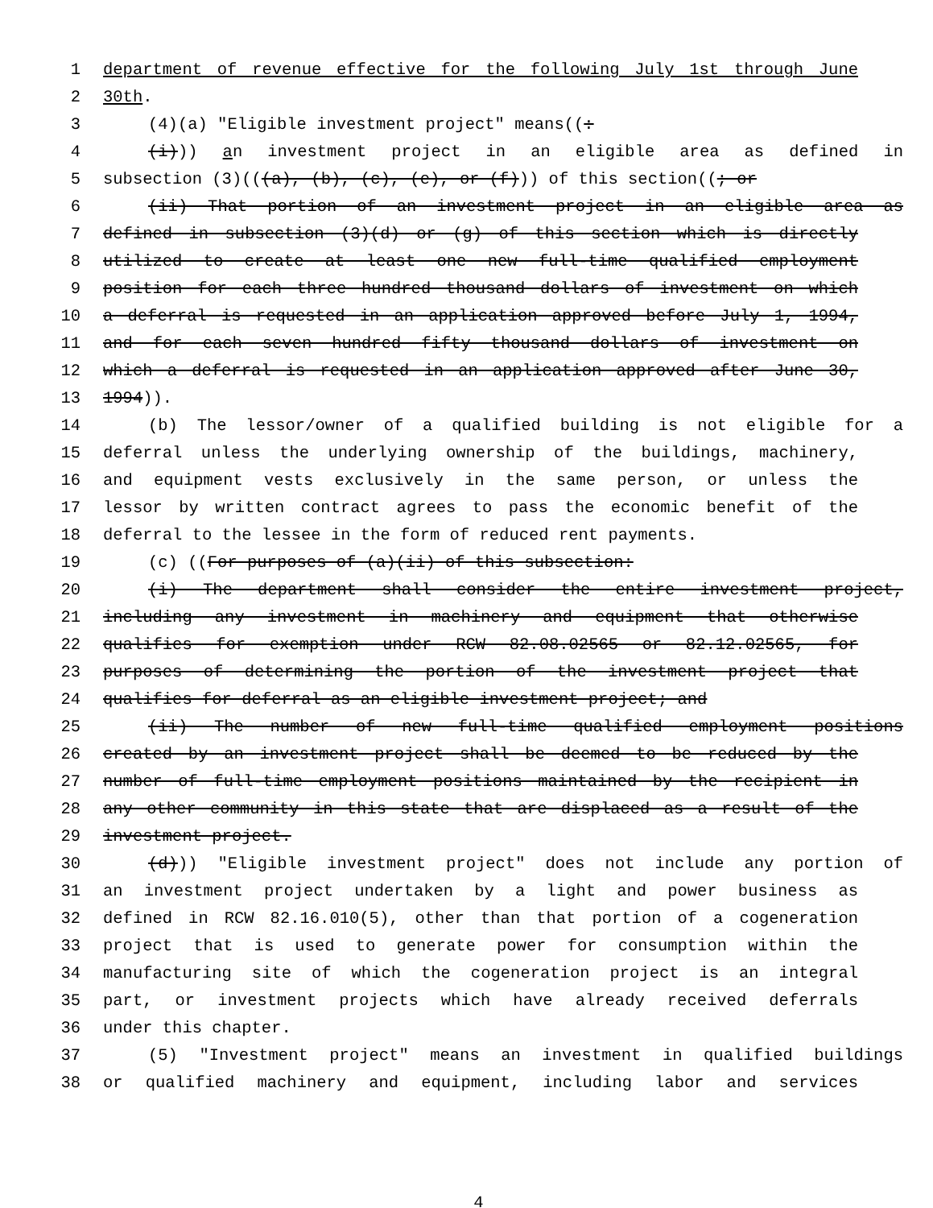1 department of revenue effective for the following July 1st through June
2 30th.
3 (4)(a) "Eligible investment project" means((:
4 (i))) an investment project in an eligible area as defined in
5 subsection (3)(((a), (b), (c), (e), or (f))) of this section((; or
6 (ii) That portion of an investment project in an eligible area as
7 defined in subsection (3)(d) or (g) of this section which is directly
8 utilized to create at least one new full-time qualified employment
9 position for each three hundred thousand dollars of investment on which
10 a deferral is requested in an application approved before July 1, 1994,
11 and for each seven hundred fifty thousand dollars of investment on
12 which a deferral is requested in an application approved after June 30,
13 1994)).
14 (b) The lessor/owner of a qualified building is not eligible for a
15 deferral unless the underlying ownership of the buildings, machinery,
16 and equipment vests exclusively in the same person, or unless the
17 lessor by written contract agrees to pass the economic benefit of the
18 deferral to the lessee in the form of reduced rent payments.
19 (c) ((For purposes of (a)(ii) of this subsection:
20 (i) The department shall consider the entire investment project,
21 including any investment in machinery and equipment that otherwise
22 qualifies for exemption under RCW 82.08.02565 or 82.12.02565, for
23 purposes of determining the portion of the investment project that
24 qualifies for deferral as an eligible investment project; and
25 (ii) The number of new full-time qualified employment positions
26 created by an investment project shall be deemed to be reduced by the
27 number of full-time employment positions maintained by the recipient in
28 any other community in this state that are displaced as a result of the
29 investment project.
30 (d))) "Eligible investment project" does not include any portion of
31 an investment project undertaken by a light and power business as
32 defined in RCW 82.16.010(5), other than that portion of a cogeneration
33 project that is used to generate power for consumption within the
34 manufacturing site of which the cogeneration project is an integral
35 part, or investment projects which have already received deferrals
36 under this chapter.
37 (5) "Investment project" means an investment in qualified buildings
38 or qualified machinery and equipment, including labor and services
4